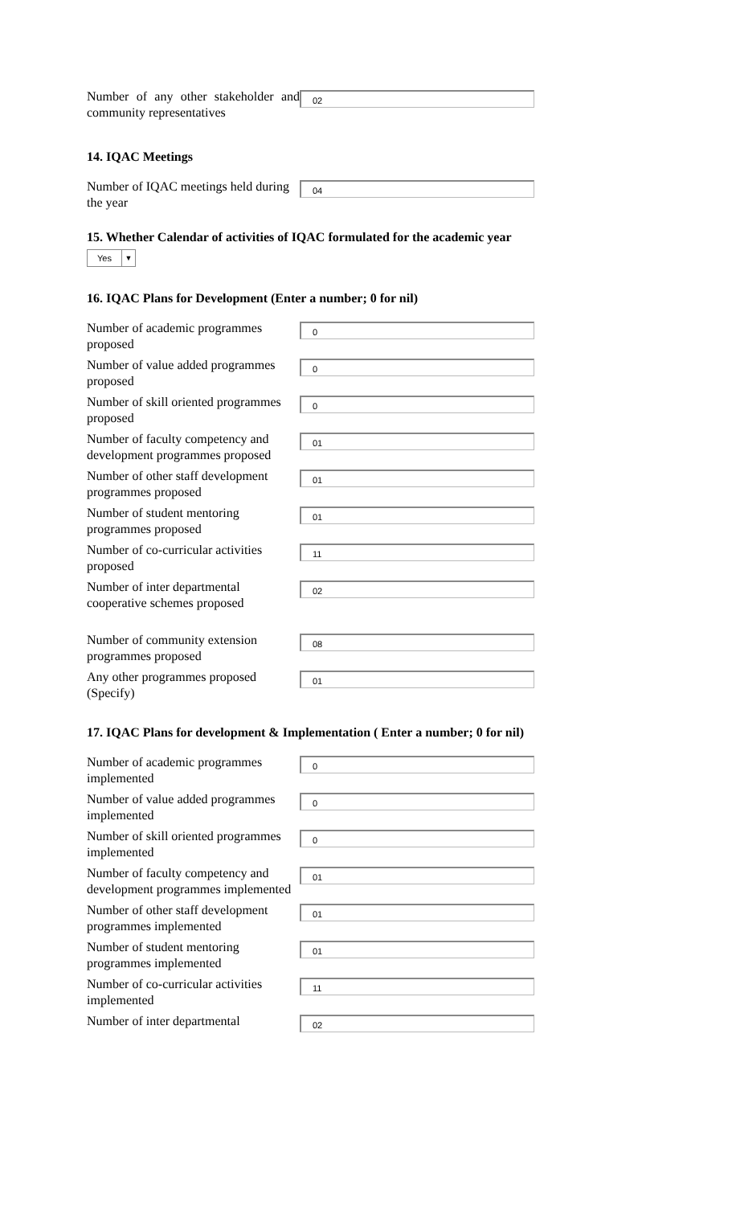Number of any other stakeholder and community representatives
02
14. IQAC Meetings
Number of IQAC meetings held during the year
04
15. Whether Calendar of activities of IQAC formulated for the academic year
Yes ▼
16. IQAC Plans for Development (Enter a number; 0 for nil)
Number of academic programmes proposed
0
Number of value added programmes proposed
0
Number of skill oriented programmes proposed
0
Number of faculty competency and development programmes proposed
01
Number of other staff development programmes proposed
01
Number of student mentoring programmes proposed
01
Number of co-curricular activities proposed
11
Number of inter departmental cooperative schemes proposed
02
Number of community extension programmes proposed
08
Any other programmes proposed (Specify)
01
17. IQAC Plans for development & Implementation ( Enter a number; 0 for nil)
Number of academic programmes implemented
0
Number of value added programmes implemented
0
Number of skill oriented programmes implemented
0
Number of faculty competency and development programmes implemented
01
Number of other staff development programmes implemented
01
Number of student mentoring programmes implemented
01
Number of co-curricular activities implemented
11
Number of inter departmental
02